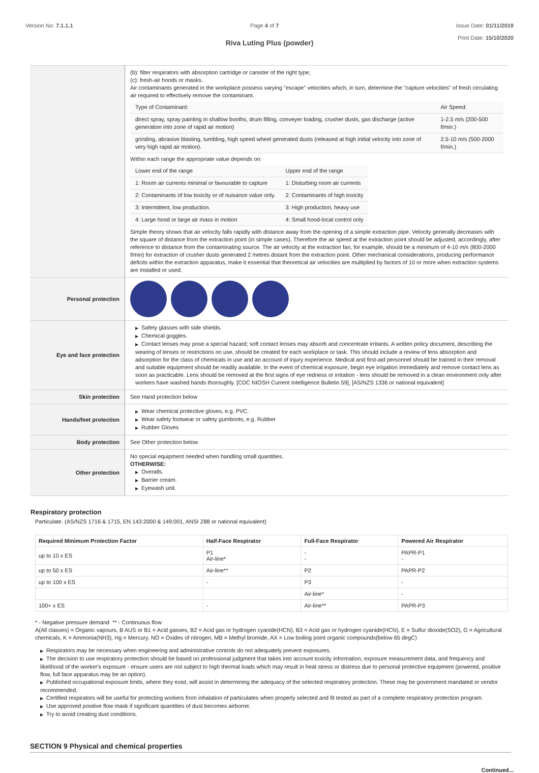Version No: 7.1.1.1 Page 4 of 7 Issue Date: 01/11/2019
Print Date: 15/10/2020
Riva Luting Plus (powder)
| | (b): filter respirators with absorption cartridge or canister of the right type; (c): fresh-air hoods or masks. Air contaminants generated in the workplace possess varying "escape" velocities which, in turn, determine the "capture velocities" of fresh circulating air required to effectively remove the contaminant. / Type of Contaminant: / Air Speed: / / direct spray, spray painting in shallow booths, drum filling, conveyer loading, crusher dusts, gas discharge (active generation into zone of rapid air motion) / 1-2.5 m/s (200-500 f/min.) / / grinding, abrasive blasting, tumbling, high speed wheel generated dusts (released at high initial velocity into zone of very high rapid air motion). / 2.5-10 m/s (500-2000 f/min.) / Within each range the appropriate value depends on: / Lower end of the range / Upper end of the range / / 1: Room air currents minimal or favourable to capture / 1: Disturbing room air currents / / 2: Contaminants of low toxicity or of nuisance value only. / 2: Contaminants of high toxicity / / 3: Intermittent, low production. / 3: High production, heavy use / / 4: Large hood or large air mass in motion / 4: Small hood-local control only / Simple theory shows that air velocity falls rapidly with distance away from the opening of a simple extraction pipe. Velocity generally decreases with the square of distance from the extraction point (in simple cases). Therefore the air speed at the extraction point should be adjusted, accordingly, after reference to distance from the contaminating source. The air velocity at the extraction fan, for example, should be a minimum of 4-10 m/s (800-2000 f/min) for extraction of crusher dusts generated 2 metres distant from the extraction point. Other mechanical considerations, producing performance deficits within the extraction apparatus, make it essential that theoretical air velocities are multiplied by factors of 10 or more when extraction systems are installed or used. |
| Personal protection | |
| Eye and face protection | ▶ Safety glasses with side shields. ▶ Chemical goggles. ▶ Contact lenses may pose a special hazard; soft contact lenses may absorb and concentrate irritants. A written policy document, describing the wearing of lenses or restrictions on use, should be created for each workplace or task. This should include a review of lens absorption and adsorption for the class of chemicals in use and an account of injury experience. Medical and first-aid personnel should be trained in their removal and suitable equipment should be readily available. In the event of chemical exposure, begin eye irrigation immediately and remove contact lens as soon as practicable. Lens should be removed at the first signs of eye redness or irritation - lens should be removed in a clean environment only after workers have washed hands thoroughly. [CDC NIOSH Current Intelligence Bulletin 59], [AS/NZS 1336 or national equivalent] |
| Skin protection | See Hand protection below |
| Hands/feet protection | ▶ Wear chemical protective gloves, e.g. PVC. ▶ Wear safety footwear or safety gumboots, e.g. Rubber ▶ Rubber Gloves |
| Body protection | See Other protection below |
| Other protection | No special equipment needed when handling small quantities. OTHERWISE: ▶ Overalls. ▶ Barrier cream. ▶ Eyewash unit. |
Respiratory protection
Particulate. (AS/NZS 1716 & 1715, EN 143:2000 & 149:001, ANSI Z88 or national equivalent)
| Required Minimum Protection Factor | Half-Face Respirator | Full-Face Respirator | Powered Air Respirator |
| --- | --- | --- | --- |
| up to 10 x ES | P1 Air-line* | - - | PAPR-P1 - |
| up to 50 x ES | Air-line** | P2 | PAPR-P2 |
| up to 100 x ES | - | P3 | - |
| | | Air-line* | - |
| 100+ x ES | - | Air-line** | PAPR-P3 |
* - Negative pressure demand ** - Continuous flow
A(All classes) = Organic vapours, B AUS or B1 = Acid gasses, B2 = Acid gas or hydrogen cyanide(HCN), B3 = Acid gas or hydrogen cyanide(HCN), E = Sulfur dioxide(SO2), G = Agricultural chemicals, K = Ammonia(NH3), Hg = Mercury, NO = Oxides of nitrogen, MB = Methyl bromide, AX = Low boiling point organic compounds(below 65 degC)
▶ Respirators may be necessary when engineering and administrative controls do not adequately prevent exposures.
▶ The decision to use respiratory protection should be based on professional judgment that takes into account toxicity information, exposure measurement data, and frequency and likelihood of the worker's exposure - ensure users are not subject to high thermal loads which may result in heat stress or distress due to personal protective equipment (powered, positive flow, full face apparatus may be an option).
▶ Published occupational exposure limits, where they exist, will assist in determining the adequacy of the selected respiratory protection. These may be government mandated or vendor recommended.
▶ Certified respirators will be useful for protecting workers from inhalation of particulates when properly selected and fit tested as part of a complete respiratory protection program.
▶ Use approved positive flow mask if significant quantities of dust becomes airborne.
▶ Try to avoid creating dust conditions.
SECTION 9 Physical and chemical properties
Continued...